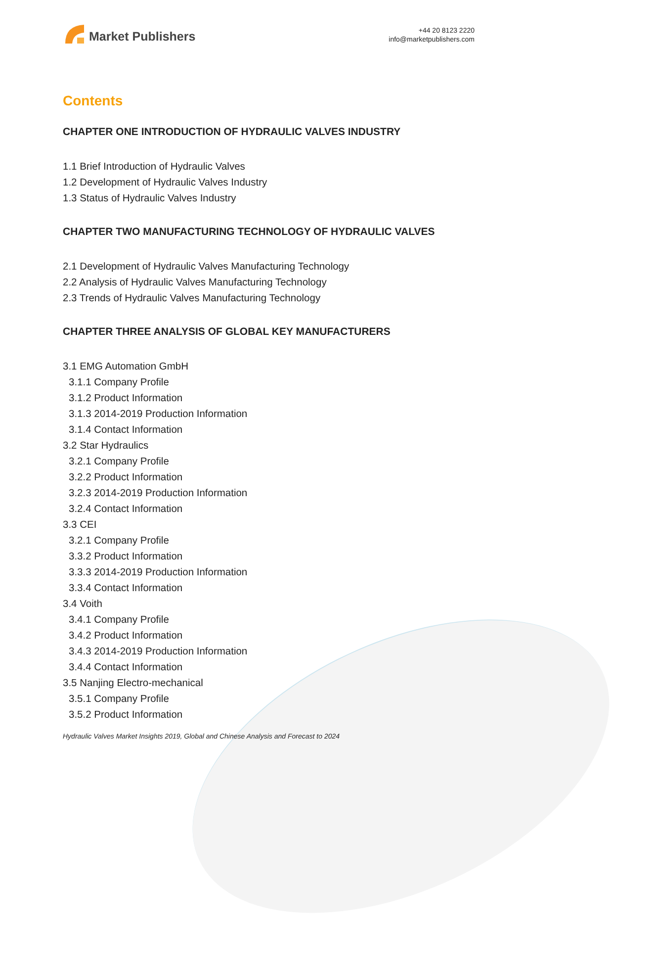Market Publishers
+44 20 8123 2220
info@marketpublishers.com
Contents
CHAPTER ONE INTRODUCTION OF HYDRAULIC VALVES INDUSTRY
1.1 Brief Introduction of Hydraulic Valves
1.2 Development of Hydraulic Valves Industry
1.3 Status of Hydraulic Valves Industry
CHAPTER TWO MANUFACTURING TECHNOLOGY OF HYDRAULIC VALVES
2.1 Development of Hydraulic Valves Manufacturing Technology
2.2 Analysis of Hydraulic Valves Manufacturing Technology
2.3 Trends of Hydraulic Valves Manufacturing Technology
CHAPTER THREE ANALYSIS OF GLOBAL KEY MANUFACTURERS
3.1 EMG Automation GmbH
3.1.1 Company Profile
3.1.2 Product Information
3.1.3 2014-2019 Production Information
3.1.4 Contact Information
3.2 Star Hydraulics
3.2.1 Company Profile
3.2.2 Product Information
3.2.3 2014-2019 Production Information
3.2.4 Contact Information
3.3 CEI
3.2.1 Company Profile
3.3.2 Product Information
3.3.3 2014-2019 Production Information
3.3.4 Contact Information
3.4 Voith
3.4.1 Company Profile
3.4.2 Product Information
3.4.3 2014-2019 Production Information
3.4.4 Contact Information
3.5 Nanjing Electro-mechanical
3.5.1 Company Profile
3.5.2 Product Information
Hydraulic Valves Market Insights 2019, Global and Chinese Analysis and Forecast to 2024